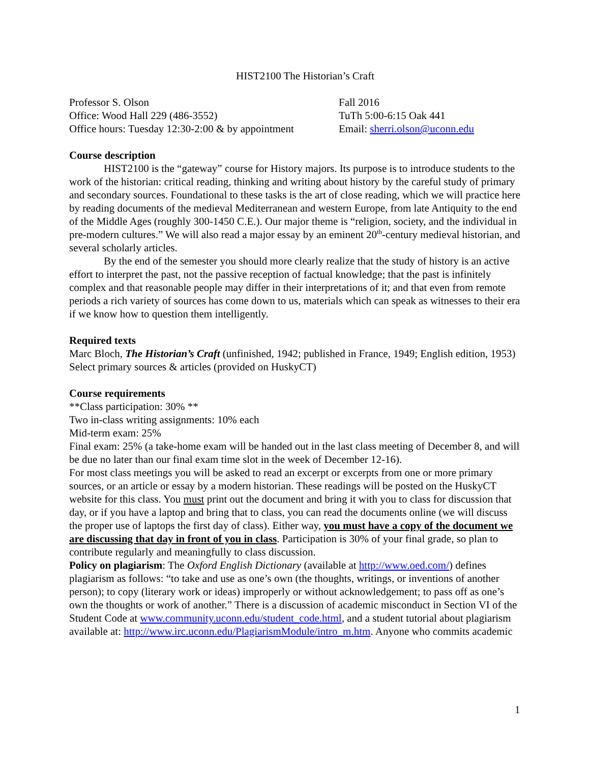HIST2100 The Historian’s Craft
Professor S. Olson
Office: Wood Hall 229 (486-3552)
Office hours: Tuesday 12:30-2:00 & by appointment
Fall 2016
TuTh 5:00-6:15 Oak 441
Email: sherri.olson@uconn.edu
Course description
HIST2100 is the “gateway” course for History majors. Its purpose is to introduce students to the work of the historian: critical reading, thinking and writing about history by the careful study of primary and secondary sources. Foundational to these tasks is the art of close reading, which we will practice here by reading documents of the medieval Mediterranean and western Europe, from late Antiquity to the end of the Middle Ages (roughly 300-1450 C.E.). Our major theme is “religion, society, and the individual in pre-modern cultures.” We will also read a major essay by an eminent 20<sup>th</sup>-century medieval historian, and several scholarly articles.
By the end of the semester you should more clearly realize that the study of history is an active effort to interpret the past, not the passive reception of factual knowledge; that the past is infinitely complex and that reasonable people may differ in their interpretations of it; and that even from remote periods a rich variety of sources has come down to us, materials which can speak as witnesses to their era if we know how to question them intelligently.
Required texts
Marc Bloch, The Historian’s Craft (unfinished, 1942; published in France, 1949; English edition, 1953)
Select primary sources & articles (provided on HuskyCT)
Course requirements
**Class participation: 30% **
Two in-class writing assignments: 10% each
Mid-term exam: 25%
Final exam: 25% (a take-home exam will be handed out in the last class meeting of December 8, and will be due no later than our final exam time slot in the week of December 12-16).
For most class meetings you will be asked to read an excerpt or excerpts from one or more primary sources, or an article or essay by a modern historian. These readings will be posted on the HuskyCT website for this class. You must print out the document and bring it with you to class for discussion that day, or if you have a laptop and bring that to class, you can read the documents online (we will discuss the proper use of laptops the first day of class). Either way, you must have a copy of the document we are discussing that day in front of you in class. Participation is 30% of your final grade, so plan to contribute regularly and meaningfully to class discussion.
Policy on plagiarism: The Oxford English Dictionary (available at http://www.oed.com/) defines plagiarism as follows: “to take and use as one’s own (the thoughts, writings, or inventions of another person); to copy (literary work or ideas) improperly or without acknowledgement; to pass off as one’s own the thoughts or work of another.” There is a discussion of academic misconduct in Section VI of the Student Code at www.community.uconn.edu/student_code.html, and a student tutorial about plagiarism available at: http://www.irc.uconn.edu/PlagiarismModule/intro_m.htm. Anyone who commits academic
1